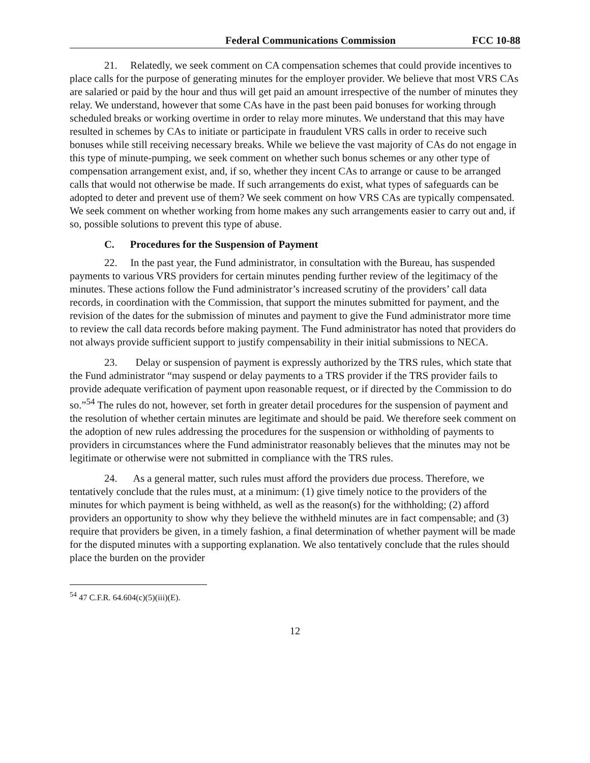Federal Communications Commission FCC 10-88
21. Relatedly, we seek comment on CA compensation schemes that could provide incentives to place calls for the purpose of generating minutes for the employer provider. We believe that most VRS CAs are salaried or paid by the hour and thus will get paid an amount irrespective of the number of minutes they relay. We understand, however that some CAs have in the past been paid bonuses for working through scheduled breaks or working overtime in order to relay more minutes. We understand that this may have resulted in schemes by CAs to initiate or participate in fraudulent VRS calls in order to receive such bonuses while still receiving necessary breaks. While we believe the vast majority of CAs do not engage in this type of minute-pumping, we seek comment on whether such bonus schemes or any other type of compensation arrangement exist, and, if so, whether they incent CAs to arrange or cause to be arranged calls that would not otherwise be made. If such arrangements do exist, what types of safeguards can be adopted to deter and prevent use of them? We seek comment on how VRS CAs are typically compensated. We seek comment on whether working from home makes any such arrangements easier to carry out and, if so, possible solutions to prevent this type of abuse.
C. Procedures for the Suspension of Payment
22. In the past year, the Fund administrator, in consultation with the Bureau, has suspended payments to various VRS providers for certain minutes pending further review of the legitimacy of the minutes. These actions follow the Fund administrator’s increased scrutiny of the providers’ call data records, in coordination with the Commission, that support the minutes submitted for payment, and the revision of the dates for the submission of minutes and payment to give the Fund administrator more time to review the call data records before making payment. The Fund administrator has noted that providers do not always provide sufficient support to justify compensability in their initial submissions to NECA.
23. Delay or suspension of payment is expressly authorized by the TRS rules, which state that the Fund administrator “may suspend or delay payments to a TRS provider if the TRS provider fails to provide adequate verification of payment upon reasonable request, or if directed by the Commission to do so.”<sup>54</sup> The rules do not, however, set forth in greater detail procedures for the suspension of payment and the resolution of whether certain minutes are legitimate and should be paid. We therefore seek comment on the adoption of new rules addressing the procedures for the suspension or withholding of payments to providers in circumstances where the Fund administrator reasonably believes that the minutes may not be legitimate or otherwise were not submitted in compliance with the TRS rules.
24. As a general matter, such rules must afford the providers due process. Therefore, we tentatively conclude that the rules must, at a minimum: (1) give timely notice to the providers of the minutes for which payment is being withheld, as well as the reason(s) for the withholding; (2) afford providers an opportunity to show why they believe the withheld minutes are in fact compensable; and (3) require that providers be given, in a timely fashion, a final determination of whether payment will be made for the disputed minutes with a supporting explanation. We also tentatively conclude that the rules should place the burden on the provider
<sup>54</sup> 47 C.F.R. 64.604(c)(5)(iii)(E).
12